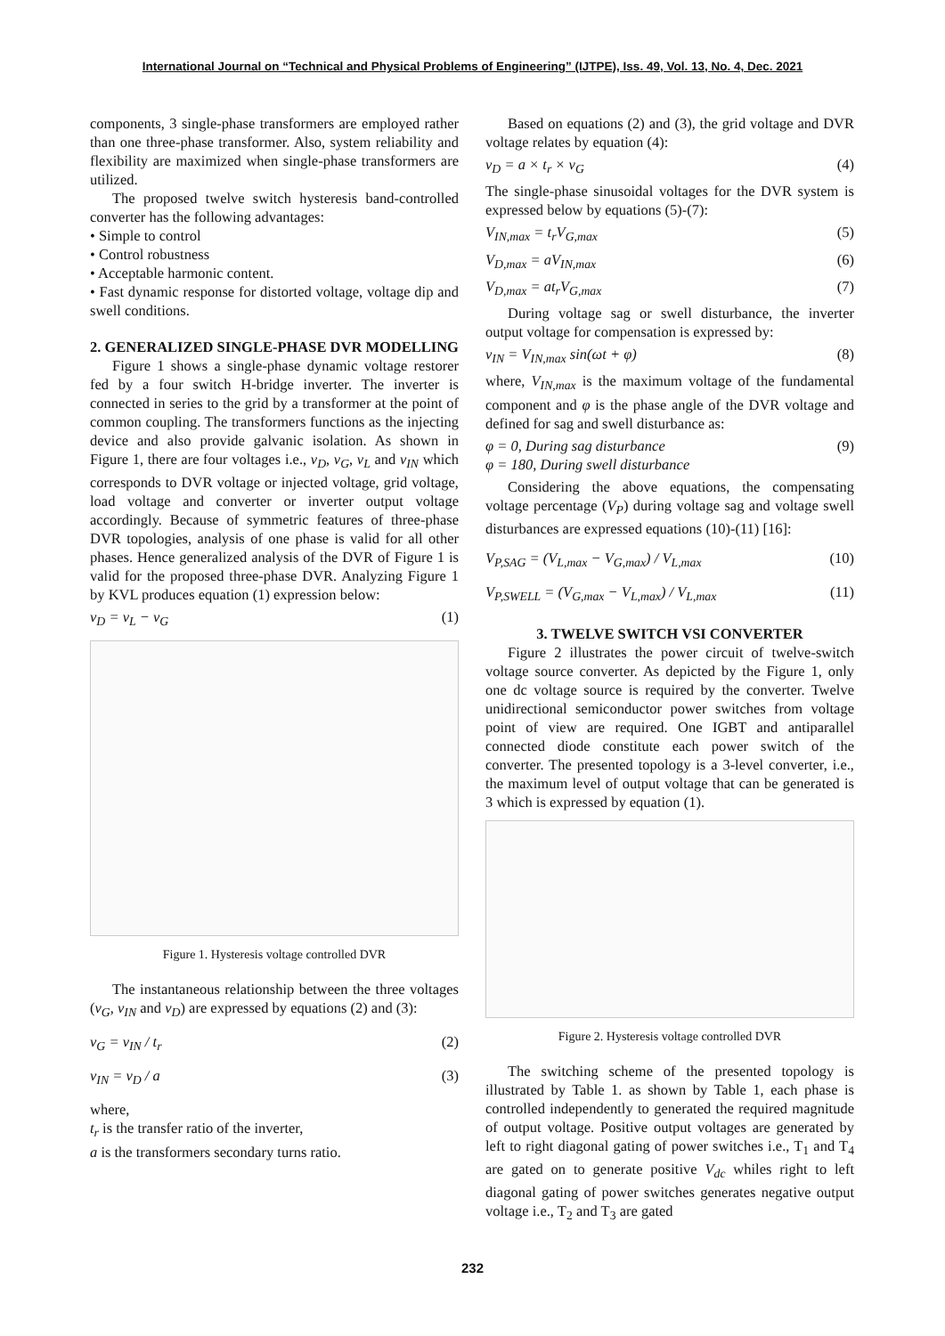International Journal on “Technical and Physical Problems of Engineering” (IJTPE), Iss. 49, Vol. 13, No. 4, Dec. 2021
components, 3 single-phase transformers are employed rather than one three-phase transformer. Also, system reliability and flexibility are maximized when single-phase transformers are utilized.
The proposed twelve switch hysteresis band-controlled converter has the following advantages:
• Simple to control
• Control robustness
• Acceptable harmonic content.
• Fast dynamic response for distorted voltage, voltage dip and swell conditions.
2. GENERALIZED SINGLE-PHASE DVR MODELLING
Figure 1 shows a single-phase dynamic voltage restorer fed by a four switch H-bridge inverter. The inverter is connected in series to the grid by a transformer at the point of common coupling. The transformers functions as the injecting device and also provide galvanic isolation. As shown in Figure 1, there are four voltages i.e., v<sub>D</sub>, v<sub>G</sub>, v<sub>L</sub> and v<sub>IN</sub> which corresponds to DVR voltage or injected voltage, grid voltage, load voltage and converter or inverter output voltage accordingly. Because of symmetric features of three-phase DVR topologies, analysis of one phase is valid for all other phases. Hence generalized analysis of the DVR of Figure 1 is valid for the proposed three-phase DVR. Analyzing Figure 1 by KVL produces equation (1) expression below:
v<sub>D</sub> = v<sub>L</sub> − v<sub>G</sub> (1)
Figure 1. Hysteresis voltage controlled DVR
The instantaneous relationship between the three voltages (v<sub>G</sub>, v<sub>IN</sub> and v<sub>D</sub>) are expressed by equations (2) and (3):
v<sub>G</sub> = v<sub>IN</sub> / t<sub>r</sub> (2)
v<sub>IN</sub> = v<sub>D</sub> / a (3)
where,
t<sub>r</sub> is the transfer ratio of the inverter,
a is the transformers secondary turns ratio.
Based on equations (2) and (3), the grid voltage and DVR voltage relates by equation (4):
v<sub>D</sub> = a × t<sub>r</sub> × v<sub>G</sub> (4)
The single-phase sinusoidal voltages for the DVR system is expressed below by equations (5)-(7):
V<sub>IN,max</sub> = t<sub>r</sub>V<sub>G,max</sub> (5)
V<sub>D,max</sub> = aV<sub>IN,max</sub> (6)
V<sub>D,max</sub> = at<sub>r</sub>V<sub>G,max</sub> (7)
During voltage sag or swell disturbance, the inverter output voltage for compensation is expressed by:
v<sub>IN</sub> = V<sub>IN,max</sub> sin(ωt + φ) (8)
where, V<sub>IN,max</sub> is the maximum voltage of the fundamental component and φ is the phase angle of the DVR voltage and defined for sag and swell disturbance as:
φ = 0, During sag disturbance
φ = 180, During swell disturbance (9)
Considering the above equations, the compensating voltage percentage (V<sub>P</sub>) during voltage sag and voltage swell disturbances are expressed equations (10)-(11) [16]:
V<sub>P,SAG</sub> = (V<sub>L,max</sub> − V<sub>G,max</sub>) / V<sub>L,max</sub> (10)
V<sub>P,SWELL</sub> = (V<sub>G,max</sub> − V<sub>L,max</sub>) / V<sub>L,max</sub> (11)
3. TWELVE SWITCH VSI CONVERTER
Figure 2 illustrates the power circuit of twelve-switch voltage source converter. As depicted by the Figure 1, only one dc voltage source is required by the converter. Twelve unidirectional semiconductor power switches from voltage point of view are required. One IGBT and antiparallel connected diode constitute each power switch of the converter. The presented topology is a 3-level converter, i.e., the maximum level of output voltage that can be generated is 3 which is expressed by equation (1).
Figure 2. Hysteresis voltage controlled DVR
The switching scheme of the presented topology is illustrated by Table 1. as shown by Table 1, each phase is controlled independently to generated the required magnitude of output voltage. Positive output voltages are generated by left to right diagonal gating of power switches i.e., T<sub>1</sub> and T<sub>4</sub> are gated on to generate positive V<sub>dc</sub> whiles right to left diagonal gating of power switches generates negative output voltage i.e., T<sub>2</sub> and T<sub>3</sub> are gated
232